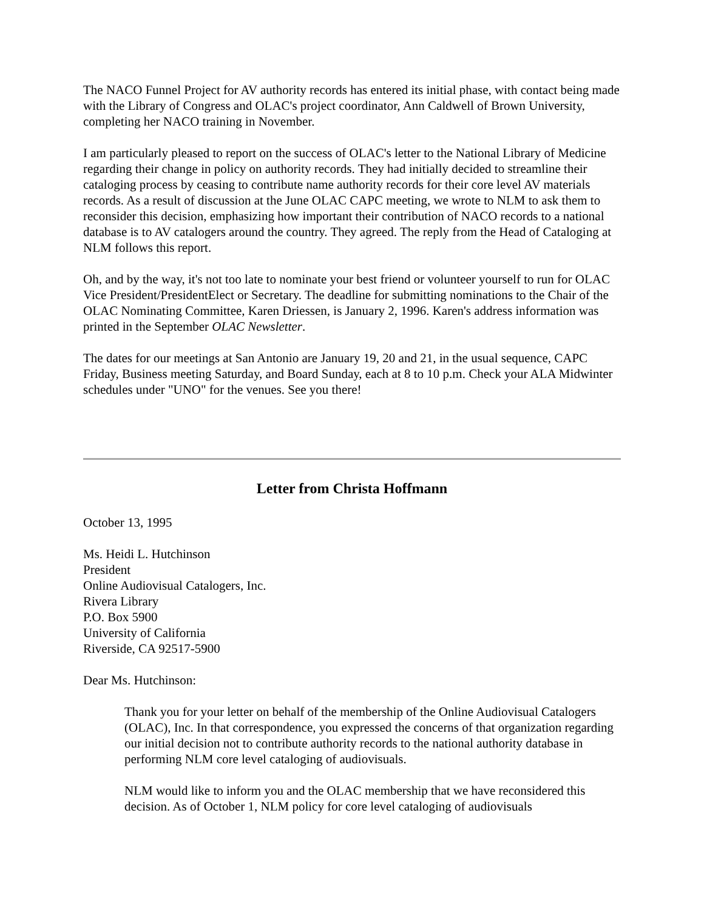The NACO Funnel Project for AV authority records has entered its initial phase, with contact being made with the Library of Congress and OLAC's project coordinator, Ann Caldwell of Brown University, completing her NACO training in November.
I am particularly pleased to report on the success of OLAC's letter to the National Library of Medicine regarding their change in policy on authority records. They had initially decided to streamline their cataloging process by ceasing to contribute name authority records for their core level AV materials records. As a result of discussion at the June OLAC CAPC meeting, we wrote to NLM to ask them to reconsider this decision, emphasizing how important their contribution of NACO records to a national database is to AV catalogers around the country. They agreed. The reply from the Head of Cataloging at NLM follows this report.
Oh, and by the way, it's not too late to nominate your best friend or volunteer yourself to run for OLAC Vice President/PresidentElect or Secretary. The deadline for submitting nominations to the Chair of the OLAC Nominating Committee, Karen Driessen, is January 2, 1996. Karen's address information was printed in the September OLAC Newsletter.
The dates for our meetings at San Antonio are January 19, 20 and 21, in the usual sequence, CAPC Friday, Business meeting Saturday, and Board Sunday, each at 8 to 10 p.m. Check your ALA Midwinter schedules under "UNO" for the venues. See you there!
Letter from Christa Hoffmann
October 13, 1995
Ms. Heidi L. Hutchinson
President
Online Audiovisual Catalogers, Inc.
Rivera Library
P.O. Box 5900
University of California
Riverside, CA 92517-5900
Dear Ms. Hutchinson:
Thank you for your letter on behalf of the membership of the Online Audiovisual Catalogers (OLAC), Inc. In that correspondence, you expressed the concerns of that organization regarding our initial decision not to contribute authority records to the national authority database in performing NLM core level cataloging of audiovisuals.
NLM would like to inform you and the OLAC membership that we have reconsidered this decision. As of October 1, NLM policy for core level cataloging of audiovisuals